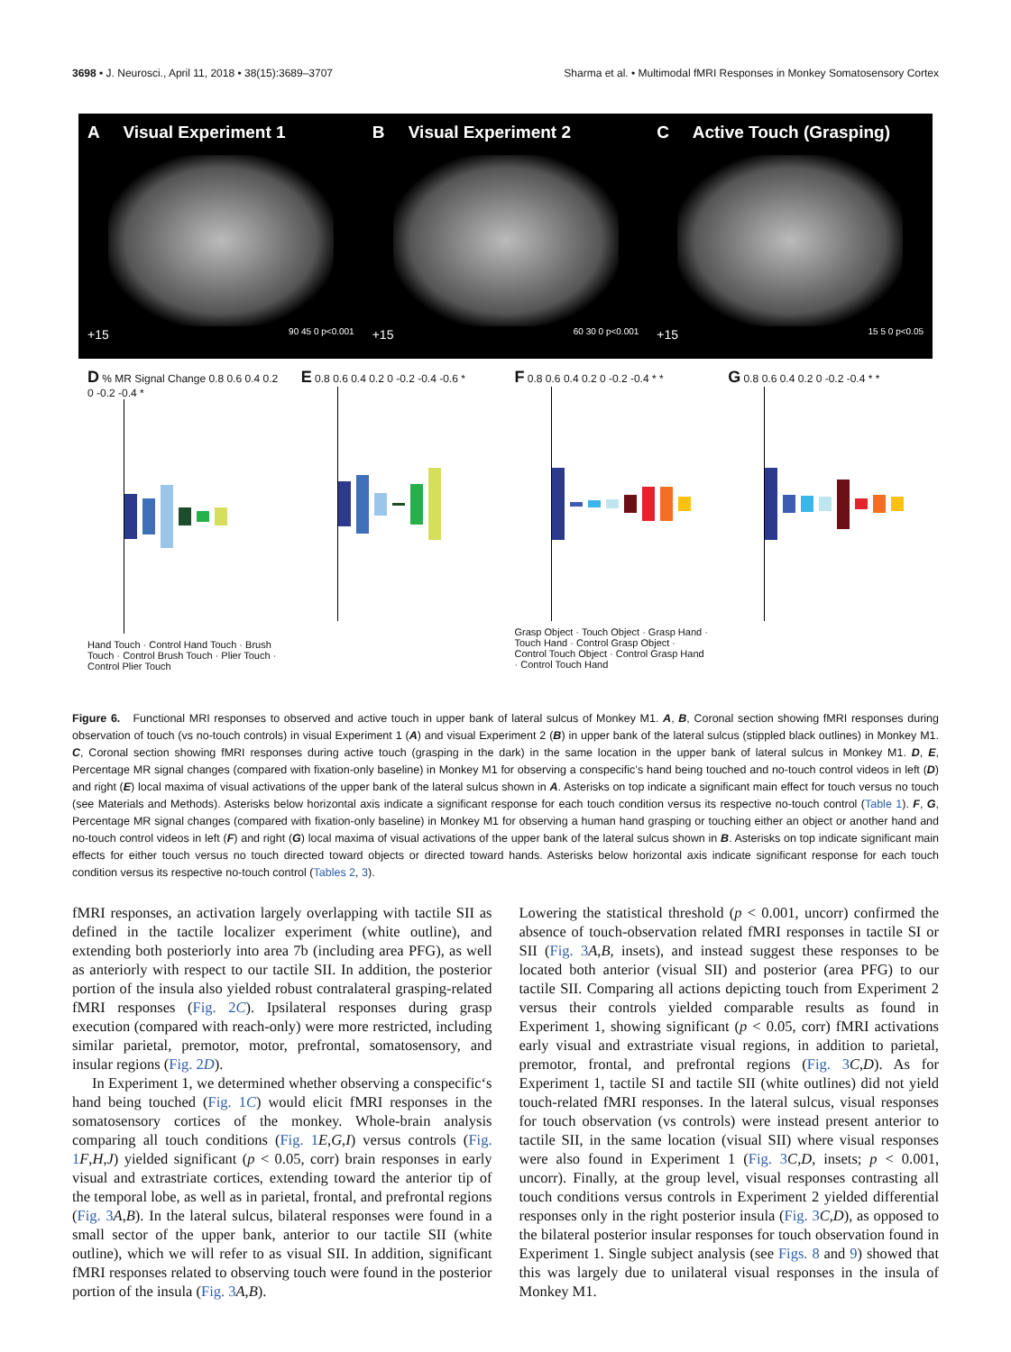3698 • J. Neurosci., April 11, 2018 • 38(15):3689–3707 Sharma et al. • Multimodal fMRI Responses in Monkey Somatosensory Cortex
A Visual Experiment 1
+15 90 45 0 p<0.001
B Visual Experiment 2
+15 60 30 0 p<0.001
C Active Touch (Grasping)
+15 15 5 0 p<0.05
D % MR Signal Change 0.8 0.6 0.4 0.2 0 -0.2 -0.4 *
Hand Touch · Control Hand Touch · Brush Touch · Control Brush Touch · Plier Touch · Control Plier Touch
E 0.8 0.6 0.4 0.2 0 -0.2 -0.4 -0.6 *
F 0.8 0.6 0.4 0.2 0 -0.2 -0.4 * *
Grasp Object · Touch Object · Grasp Hand · Touch Hand · Control Grasp Object · Control Touch Object · Control Grasp Hand · Control Touch Hand
G 0.8 0.6 0.4 0.2 0 -0.2 -0.4 * *
Figure 6. Functional MRI responses to observed and active touch in upper bank of lateral sulcus of Monkey M1. A, B, Coronal section showing fMRI responses during observation of touch (vs no-touch controls) in visual Experiment 1 (A) and visual Experiment 2 (B) in upper bank of the lateral sulcus (stippled black outlines) in Monkey M1. C, Coronal section showing fMRI responses during active touch (grasping in the dark) in the same location in the upper bank of lateral sulcus in Monkey M1. D, E, Percentage MR signal changes (compared with fixation-only baseline) in Monkey M1 for observing a conspecific’s hand being touched and no-touch control videos in left (D) and right (E) local maxima of visual activations of the upper bank of the lateral sulcus shown in A. Asterisks on top indicate a significant main effect for touch versus no touch (see Materials and Methods). Asterisks below horizontal axis indicate a significant response for each touch condition versus its respective no-touch control (Table 1). F, G, Percentage MR signal changes (compared with fixation-only baseline) in Monkey M1 for observing a human hand grasping or touching either an object or another hand and no-touch control videos in left (F) and right (G) local maxima of visual activations of the upper bank of the lateral sulcus shown in B. Asterisks on top indicate significant main effects for either touch versus no touch directed toward objects or directed toward hands. Asterisks below horizontal axis indicate significant response for each touch condition versus its respective no-touch control (Tables 2, 3).
fMRI responses, an activation largely overlapping with tactile SII as defined in the tactile localizer experiment (white outline), and extending both posteriorly into area 7b (including area PFG), as well as anteriorly with respect to our tactile SII. In addition, the posterior portion of the insula also yielded robust contralateral grasping-related fMRI responses (Fig. 2C). Ipsilateral responses during grasp execution (compared with reach-only) were more restricted, including similar parietal, premotor, motor, prefrontal, somatosensory, and insular regions (Fig. 2D).
In Experiment 1, we determined whether observing a conspecific‘s hand being touched (Fig. 1C) would elicit fMRI responses in the somatosensory cortices of the monkey. Whole-brain analysis comparing all touch conditions (Fig. 1 E,G,I) versus controls (Fig. 1 F,H,J) yielded significant (p < 0.05, corr) brain responses in early visual and extrastriate cortices, extending toward the anterior tip of the temporal lobe, as well as in parietal, frontal, and prefrontal regions (Fig. 3 A,B). In the lateral sulcus, bilateral responses were found in a small sector of the upper bank, anterior to our tactile SII (white outline), which we will refer to as visual SII. In addition, significant fMRI responses related to observing touch were found in the posterior portion of the insula (Fig. 3 A,B).
Lowering the statistical threshold (p < 0.001, uncorr) confirmed the absence of touch-observation related fMRI responses in tactile SI or SII (Fig. 3 A,B, insets), and instead suggest these responses to be located both anterior (visual SII) and posterior (area PFG) to our tactile SII. Comparing all actions depicting touch from Experiment 2 versus their controls yielded comparable results as found in Experiment 1, showing significant (p < 0.05, corr) fMRI activations early visual and extrastriate visual regions, in addition to parietal, premotor, frontal, and prefrontal regions (Fig. 3 C,D). As for Experiment 1, tactile SI and tactile SII (white outlines) did not yield touch-related fMRI responses. In the lateral sulcus, visual responses for touch observation (vs controls) were instead present anterior to tactile SII, in the same location (visual SII) where visual responses were also found in Experiment 1 (Fig. 3 C,D, insets; p < 0.001, uncorr). Finally, at the group level, visual responses contrasting all touch conditions versus controls in Experiment 2 yielded differential responses only in the right posterior insula (Fig. 3 C,D), as opposed to the bilateral posterior insular responses for touch observation found in Experiment 1. Single subject analysis (see Figs. 8 and 9) showed that this was largely due to unilateral visual responses in the insula of Monkey M1.